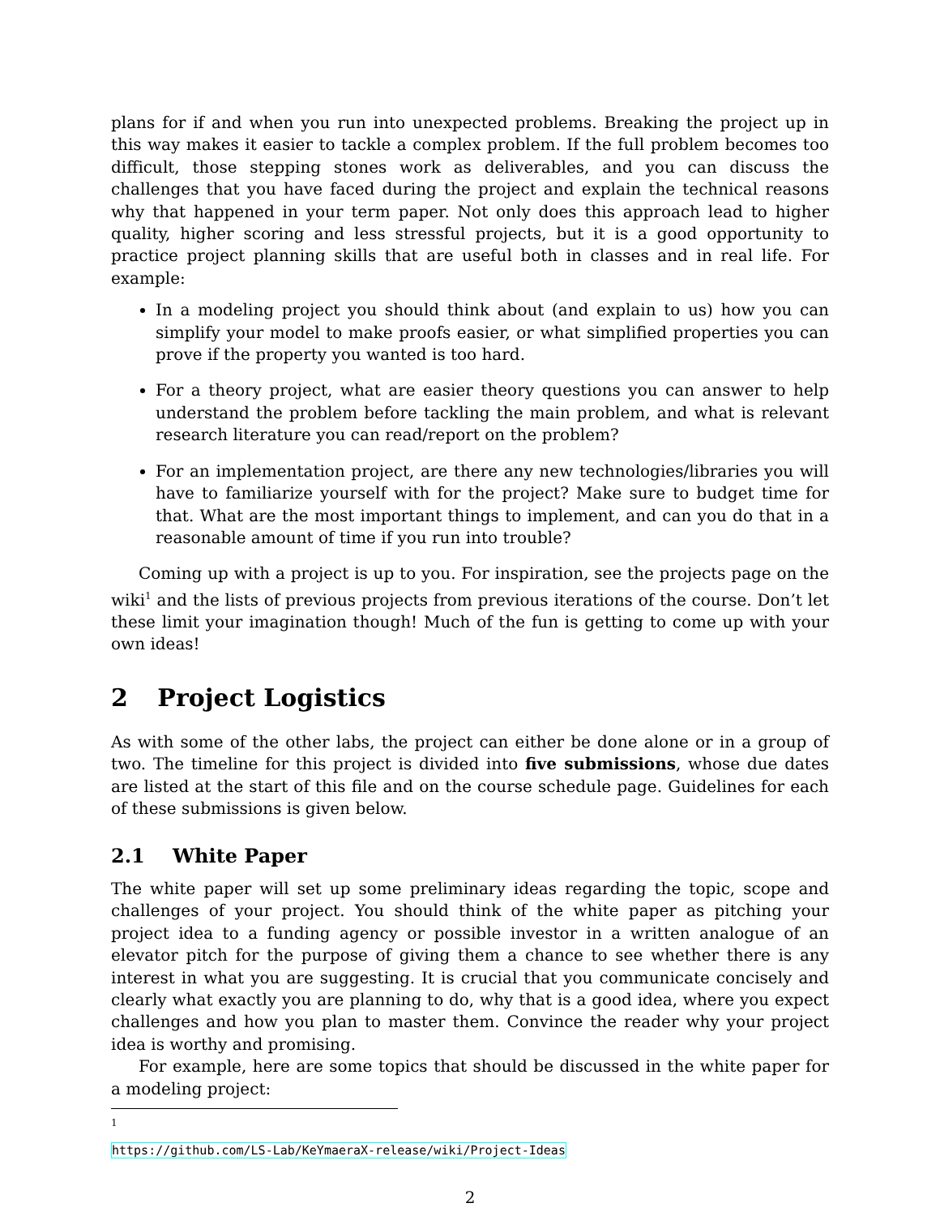plans for if and when you run into unexpected problems. Breaking the project up in this way makes it easier to tackle a complex problem. If the full problem becomes too difficult, those stepping stones work as deliverables, and you can discuss the challenges that you have faced during the project and explain the technical reasons why that happened in your term paper. Not only does this approach lead to higher quality, higher scoring and less stressful projects, but it is a good opportunity to practice project planning skills that are useful both in classes and in real life. For example:
In a modeling project you should think about (and explain to us) how you can simplify your model to make proofs easier, or what simplified properties you can prove if the property you wanted is too hard.
For a theory project, what are easier theory questions you can answer to help understand the problem before tackling the main problem, and what is relevant research literature you can read/report on the problem?
For an implementation project, are there any new technologies/libraries you will have to familiarize yourself with for the project? Make sure to budget time for that. What are the most important things to implement, and can you do that in a reasonable amount of time if you run into trouble?
Coming up with a project is up to you. For inspiration, see the projects page on the wiki<sup>1</sup> and the lists of previous projects from previous iterations of the course. Don’t let these limit your imagination though! Much of the fun is getting to come up with your own ideas!
2 Project Logistics
As with some of the other labs, the project can either be done alone or in a group of two. The timeline for this project is divided into five submissions, whose due dates are listed at the start of this file and on the course schedule page. Guidelines for each of these submissions is given below.
2.1 White Paper
The white paper will set up some preliminary ideas regarding the topic, scope and challenges of your project. You should think of the white paper as pitching your project idea to a funding agency or possible investor in a written analogue of an elevator pitch for the purpose of giving them a chance to see whether there is any interest in what you are suggesting. It is crucial that you communicate concisely and clearly what exactly you are planning to do, why that is a good idea, where you expect challenges and how you plan to master them. Convince the reader why your project idea is worthy and promising.
For example, here are some topics that should be discussed in the white paper for a modeling project:
<sup>1</sup> https://github.com/LS-Lab/KeYmaeraX-release/wiki/Project-Ideas
2